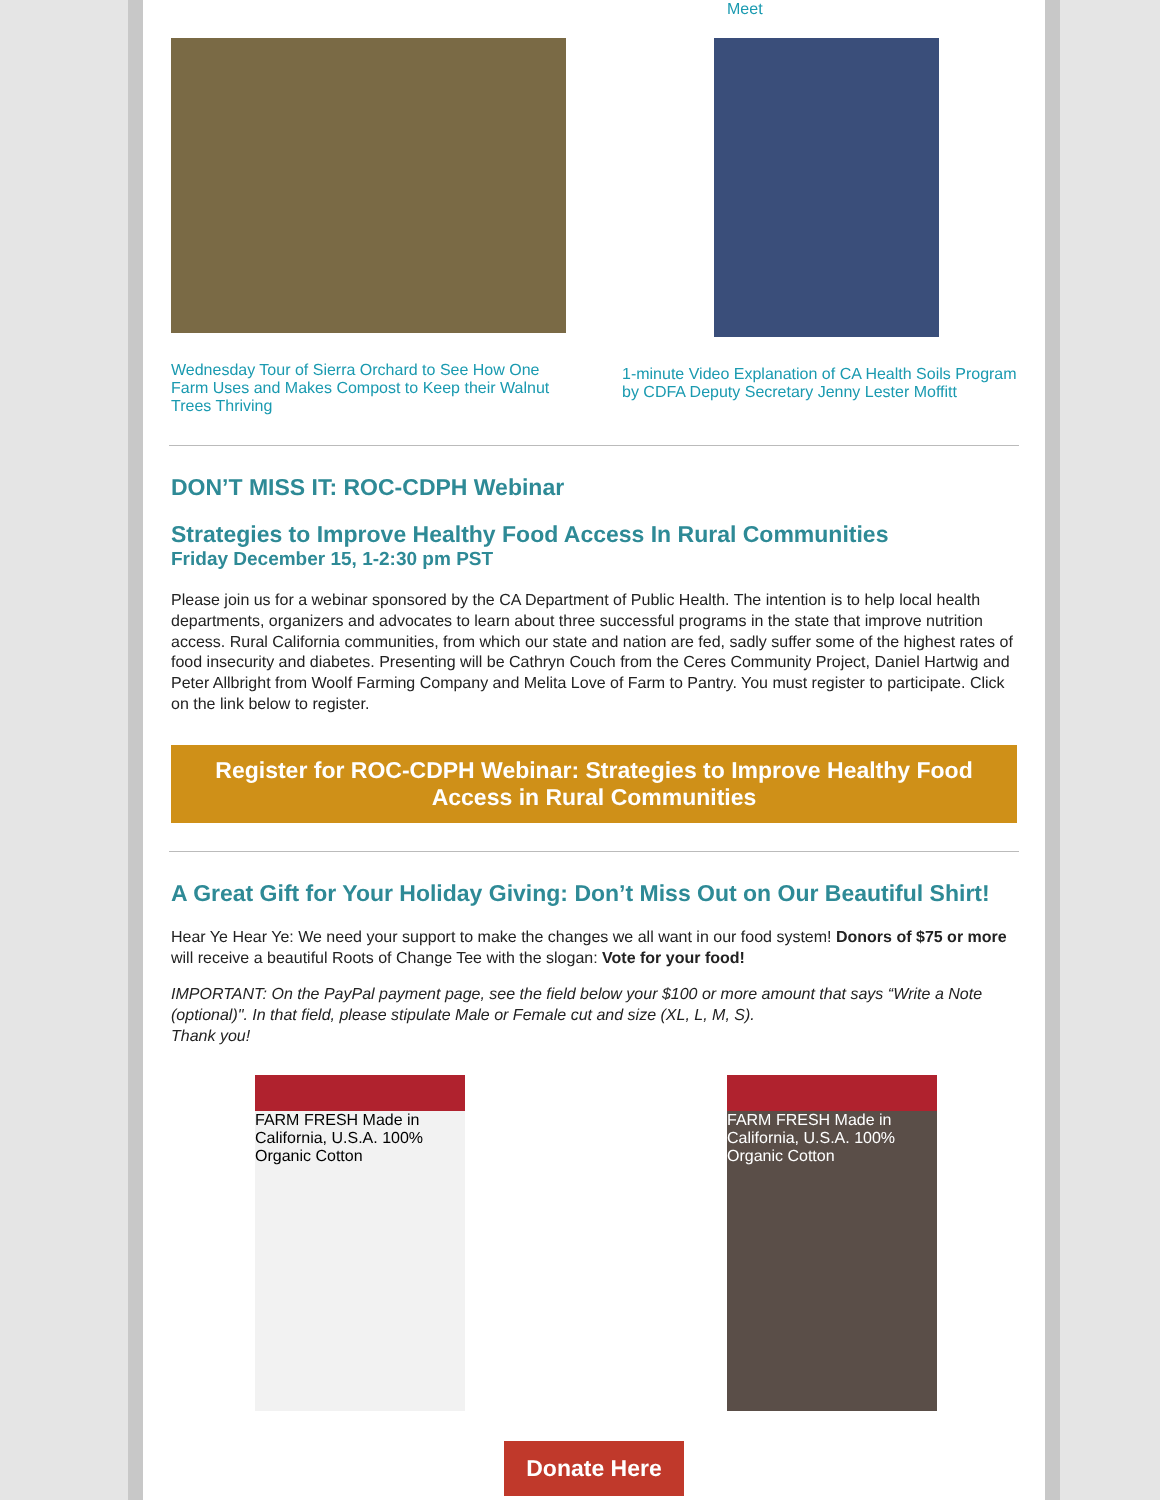Meet
Wednesday Tour of Sierra Orchard to See How One Farm Uses and Makes Compost to Keep their Walnut Trees Thriving
1-minute Video Explanation of CA Health Soils Program by CDFA Deputy Secretary Jenny Lester Moffitt
DON’T MISS IT: ROC-CDPH Webinar
Strategies to Improve Healthy Food Access In Rural Communities
Friday December 15, 1-2:30 pm PST
Please join us for a webinar sponsored by the CA Department of Public Health. The intention is to help local health departments, organizers and advocates to learn about three successful programs in the state that improve nutrition access. Rural California communities, from which our state and nation are fed, sadly suffer some of the highest rates of food insecurity and diabetes. Presenting will be Cathryn Couch from the Ceres Community Project, Daniel Hartwig and Peter Allbright from Woolf Farming Company and Melita Love of Farm to Pantry. You must register to participate. Click on the link below to register.
Register for ROC-CDPH Webinar: Strategies to Improve Healthy Food Access in Rural Communities
A Great Gift for Your Holiday Giving: Don’t Miss Out on Our Beautiful Shirt!
Hear Ye Hear Ye: We need your support to make the changes we all want in our food system! Donors of $75 or more will receive a beautiful Roots of Change Tee with the slogan: Vote for your food!
IMPORTANT: On the PayPal payment page, see the field below your $100 or more amount that says “Write a Note (optional)". In that field, please stipulate Male or Female cut and size (XL, L, M, S).
Thank you!
FARM FRESH Made in California, U.S.A. 100% Organic Cotton
FARM FRESH Made in California, U.S.A. 100% Organic Cotton
Donate Here